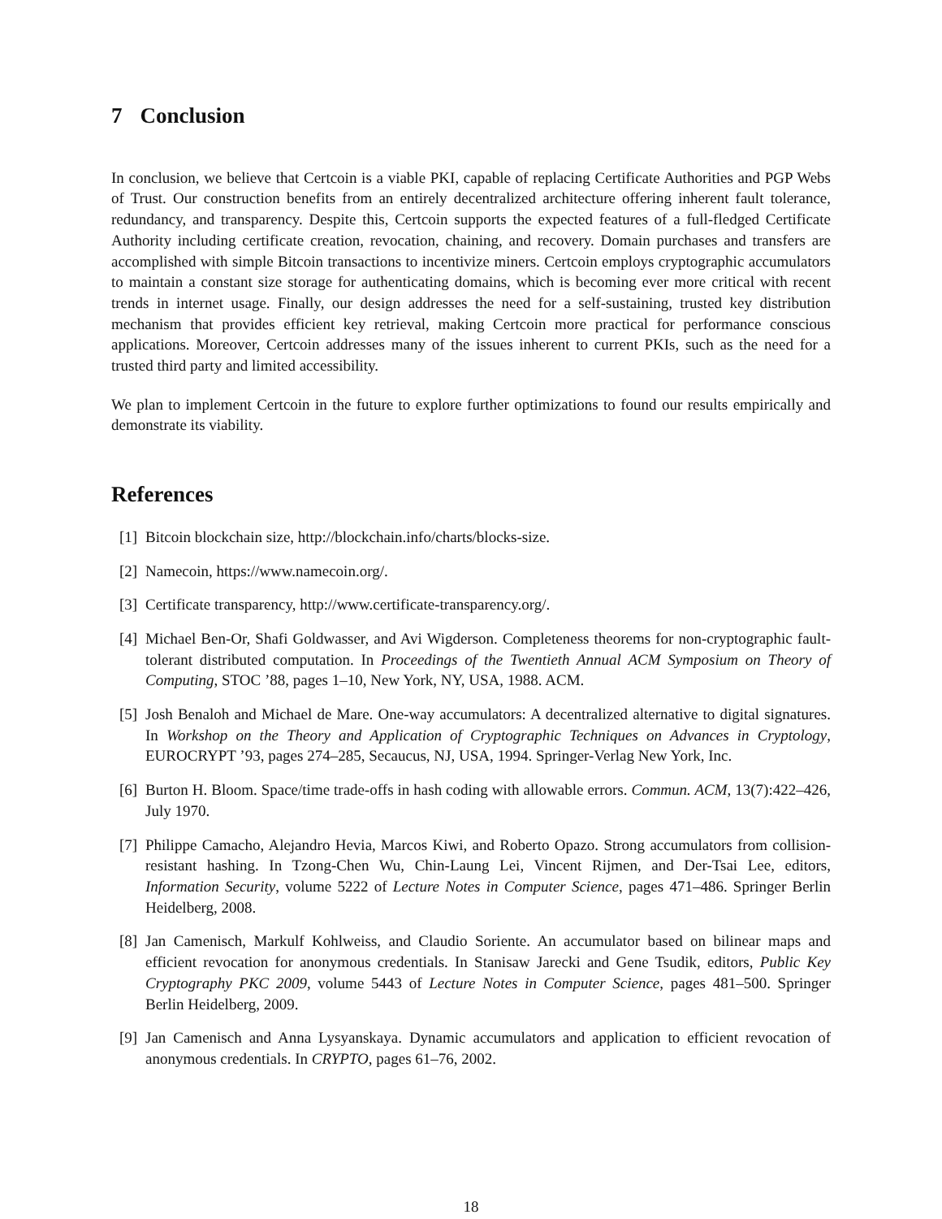7 Conclusion
In conclusion, we believe that Certcoin is a viable PKI, capable of replacing Certificate Authorities and PGP Webs of Trust. Our construction benefits from an entirely decentralized architecture offering inherent fault tolerance, redundancy, and transparency. Despite this, Certcoin supports the expected features of a full-fledged Certificate Authority including certificate creation, revocation, chaining, and recovery. Domain purchases and transfers are accomplished with simple Bitcoin transactions to incentivize miners. Certcoin employs cryptographic accumulators to maintain a constant size storage for authenticating domains, which is becoming ever more critical with recent trends in internet usage. Finally, our design addresses the need for a self-sustaining, trusted key distribution mechanism that provides efficient key retrieval, making Certcoin more practical for performance conscious applications. Moreover, Certcoin addresses many of the issues inherent to current PKIs, such as the need for a trusted third party and limited accessibility.
We plan to implement Certcoin in the future to explore further optimizations to found our results empirically and demonstrate its viability.
References
[1] Bitcoin blockchain size, http://blockchain.info/charts/blocks-size.
[2] Namecoin, https://www.namecoin.org/.
[3] Certificate transparency, http://www.certificate-transparency.org/.
[4] Michael Ben-Or, Shafi Goldwasser, and Avi Wigderson. Completeness theorems for non-cryptographic fault-tolerant distributed computation. In Proceedings of the Twentieth Annual ACM Symposium on Theory of Computing, STOC ’88, pages 1–10, New York, NY, USA, 1988. ACM.
[5] Josh Benaloh and Michael de Mare. One-way accumulators: A decentralized alternative to digital signatures. In Workshop on the Theory and Application of Cryptographic Techniques on Advances in Cryptology, EUROCRYPT ’93, pages 274–285, Secaucus, NJ, USA, 1994. Springer-Verlag New York, Inc.
[6] Burton H. Bloom. Space/time trade-offs in hash coding with allowable errors. Commun. ACM, 13(7):422–426, July 1970.
[7] Philippe Camacho, Alejandro Hevia, Marcos Kiwi, and Roberto Opazo. Strong accumulators from collision-resistant hashing. In Tzong-Chen Wu, Chin-Laung Lei, Vincent Rijmen, and Der-Tsai Lee, editors, Information Security, volume 5222 of Lecture Notes in Computer Science, pages 471–486. Springer Berlin Heidelberg, 2008.
[8] Jan Camenisch, Markulf Kohlweiss, and Claudio Soriente. An accumulator based on bilinear maps and efficient revocation for anonymous credentials. In Stanisaw Jarecki and Gene Tsudik, editors, Public Key Cryptography PKC 2009, volume 5443 of Lecture Notes in Computer Science, pages 481–500. Springer Berlin Heidelberg, 2009.
[9] Jan Camenisch and Anna Lysyanskaya. Dynamic accumulators and application to efficient revocation of anonymous credentials. In CRYPTO, pages 61–76, 2002.
18